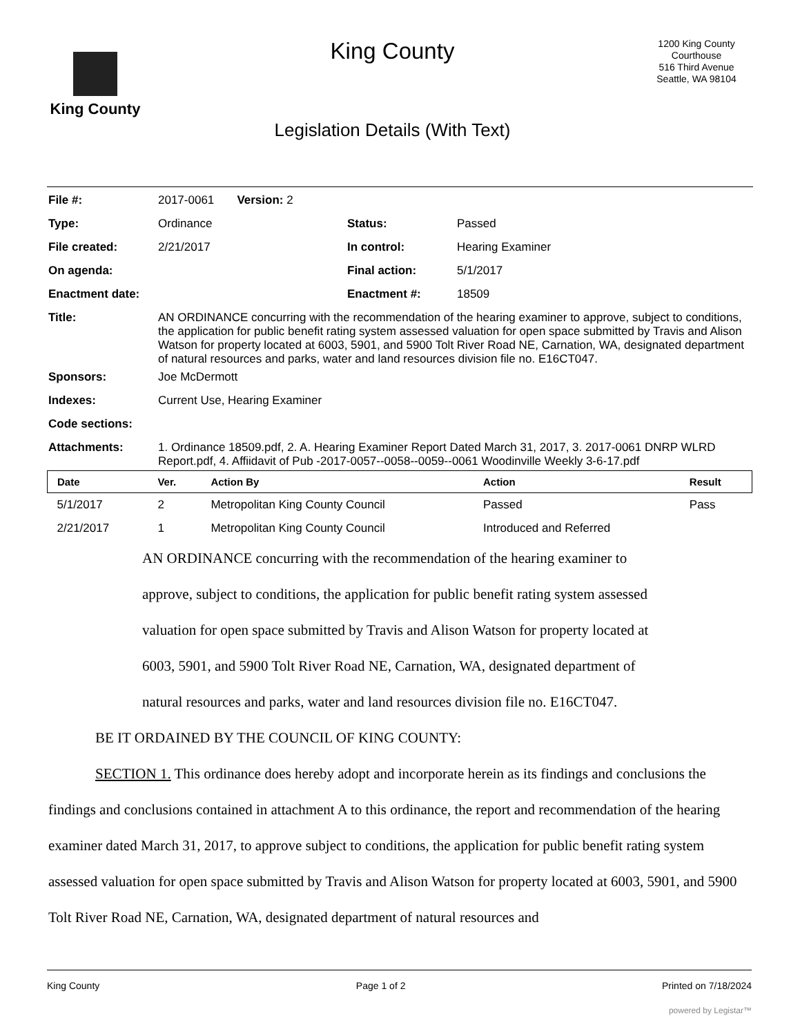King County
King County
Legislation Details (With Text)
1200 King County Courthouse
516 Third Avenue
Seattle, WA 98104
| File #: | 2017-0061 Version: 2 | | |
| Type: | Ordinance | Status: | Passed |
| File created: | 2/21/2017 | In control: | Hearing Examiner |
| On agenda: | | Final action: | 5/1/2017 |
| Enactment date: | | Enactment #: | 18509 |
| Title: | AN ORDINANCE concurring with the recommendation of the hearing examiner to approve, subject to conditions, the application for public benefit rating system assessed valuation for open space submitted by Travis and Alison Watson for property located at 6003, 5901, and 5900 Tolt River Road NE, Carnation, WA, designated department of natural resources and parks, water and land resources division file no. E16CT047. | | |
| Sponsors: | Joe McDermott | | |
| Indexes: | Current Use, Hearing Examiner | | |
| Code sections: | | | |
| Attachments: | 1. Ordinance 18509.pdf, 2. A. Hearing Examiner Report Dated March 31, 2017, 3. 2017-0061 DNRP WLRD Report.pdf, 4. Affiidavit of Pub -2017-0057--0058--0059--0061 Woodinville Weekly 3-6-17.pdf | | |
| Date | Ver. | Action By | Action | Result |
| --- | --- | --- | --- | --- |
| 5/1/2017 | 2 | Metropolitan King County Council | Passed | Pass |
| 2/21/2017 | 1 | Metropolitan King County Council | Introduced and Referred | |
AN ORDINANCE concurring with the recommendation of the hearing examiner to approve, subject to conditions, the application for public benefit rating system assessed valuation for open space submitted by Travis and Alison Watson for property located at 6003, 5901, and 5900 Tolt River Road NE, Carnation, WA, designated department of natural resources and parks, water and land resources division file no. E16CT047.
BE IT ORDAINED BY THE COUNCIL OF KING COUNTY:
SECTION 1. This ordinance does hereby adopt and incorporate herein as its findings and conclusions the findings and conclusions contained in attachment A to this ordinance, the report and recommendation of the hearing examiner dated March 31, 2017, to approve subject to conditions, the application for public benefit rating system assessed valuation for open space submitted by Travis and Alison Watson for property located at 6003, 5901, and 5900 Tolt River Road NE, Carnation, WA, designated department of natural resources and
King County Page 1 of 2 Printed on 7/18/2024
powered by Legistar™